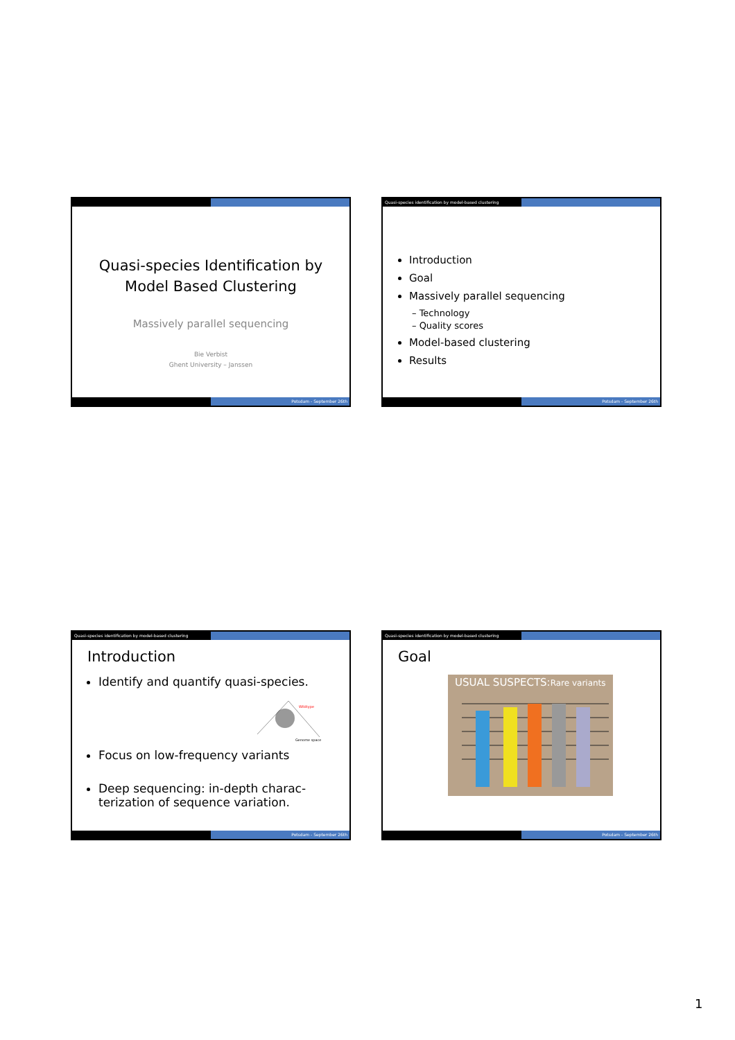Quasi-species Identification by
Model Based Clustering
Massively parallel sequencing
Bie Verbist
Ghent University – Janssen
Potsdam - September 26th
Quasi-species identification by model-based clustering
Introduction
Goal
Massively parallel sequencing
– Technology
– Quality scores
Model-based clustering
Results
Potsdam - September 26th
Quasi-species identification by model-based clustering
Introduction
Identify and quantify quasi-species.
Wildtype
Genome space
Focus on low-frequency variants
Deep sequencing: in-depth charac- terization of sequence variation.
Potsdam - September 26th
Quasi-species identification by model-based clustering
Goal
USUAL SUSPECTS:Rare variants
Potsdam - September 26th
1